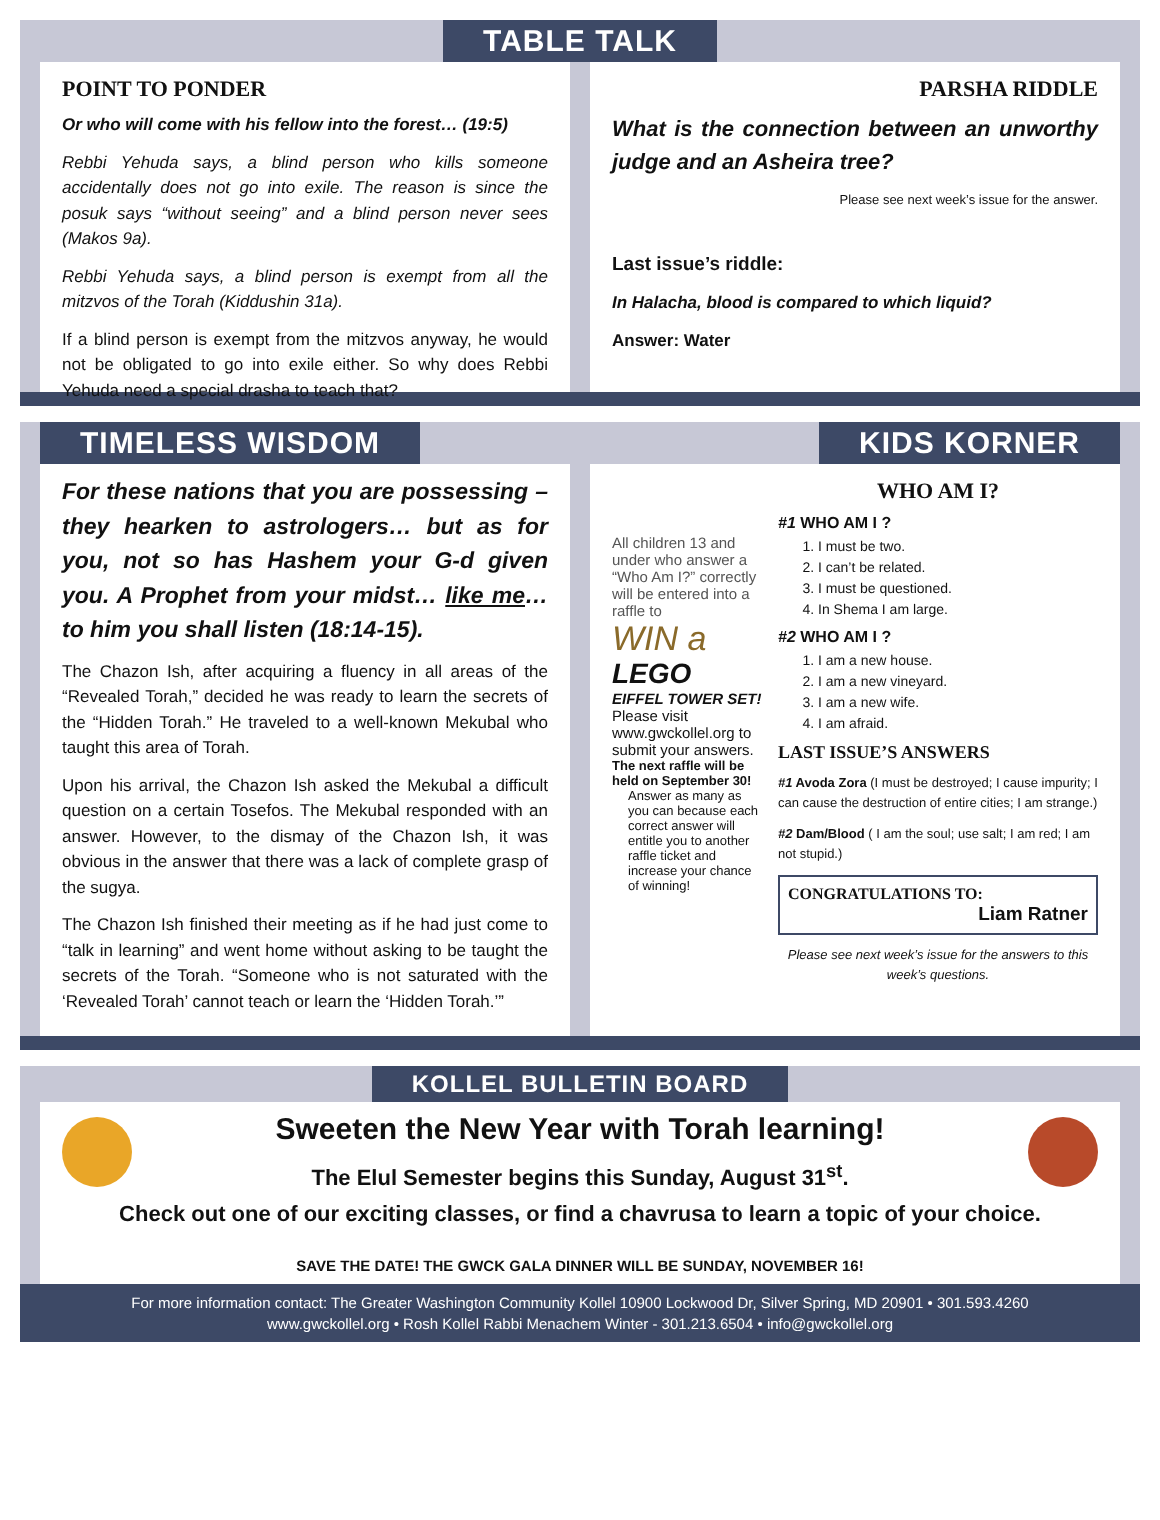TABLE TALK
POINT TO PONDER
Or who will come with his fellow into the forest… (19:5)
Rebbi Yehuda says, a blind person who kills someone accidentally does not go into exile. The reason is since the posuk says “without seeing” and a blind person never sees (Makos 9a).
Rebbi Yehuda says, a blind person is exempt from all the mitzvos of the Torah (Kiddushin 31a).
If a blind person is exempt from the mitzvos anyway, he would not be obligated to go into exile either. So why does Rebbi Yehuda need a special drasha to teach that?
PARSHA RIDDLE
What is the connection between an unworthy judge and an Asheira tree?
Please see next week’s issue for the answer.
Last issue’s riddle:
In Halacha, blood is compared to which liquid?
Answer: Water
TIMELESS WISDOM KIDS KORNER
For these nations that you are possessing – they hearken to astrologers… but as for you, not so has Hashem your G-d given you. A Prophet from your midst… like me… to him you shall listen (18:14-15).
The Chazon Ish, after acquiring a fluency in all areas of the “Revealed Torah,” decided he was ready to learn the secrets of the “Hidden Torah.” He traveled to a well-known Mekubal who taught this area of Torah.
Upon his arrival, the Chazon Ish asked the Mekubal a difficult question on a certain Tosefos. The Mekubal responded with an answer. However, to the dismay of the Chazon Ish, it was obvious in the answer that there was a lack of complete grasp of the sugya.
The Chazon Ish finished their meeting as if he had just come to “talk in learning” and went home without asking to be taught the secrets of the Torah. “Someone who is not saturated with the ‘Revealed Torah’ cannot teach or learn the ‘Hidden Torah.’”
All children 13 and under who answer a “Who Am I?” correctly will be entered into a raffle to
WIN a
LEGO
EIFFEL TOWER SET!
Please visit www.gwckollel.org to submit your answers.
The next raffle will be held on September 30!
Answer as many as you can because each correct answer will entitle you to another raffle ticket and increase your chance of winning!
WHO AM I?
#1 WHO AM I ?
1. I must be two.
2. I can’t be related.
3. I must be questioned.
4. In Shema I am large.
#2 WHO AM I ?
1. I am a new house.
2. I am a new vineyard.
3. I am a new wife.
4. I am afraid.
LAST ISSUE’S ANSWERS
#1 Avoda Zora (I must be destroyed; I cause impurity; I can cause the destruction of entire cities; I am strange.)
#2 Dam/Blood ( I am the soul; use salt; I am red; I am not stupid.)
CONGRATULATIONS TO:
Liam Ratner
Please see next week’s issue for the answers to this week’s questions.
KOLLEL BULLETIN BOARD
Sweeten the New Year with Torah learning!
The Elul Semester begins this Sunday, August 31<sup>st</sup>.
Check out one of our exciting classes, or find a chavrusa to learn a topic of your choice.
SAVE THE DATE! THE GWCK GALA DINNER WILL BE SUNDAY, NOVEMBER 16!
For more information contact: The Greater Washington Community Kollel 10900 Lockwood Dr, Silver Spring, MD 20901 • 301.593.4260
www.gwckollel.org • Rosh Kollel Rabbi Menachem Winter - 301.213.6504 • info@gwckollel.org